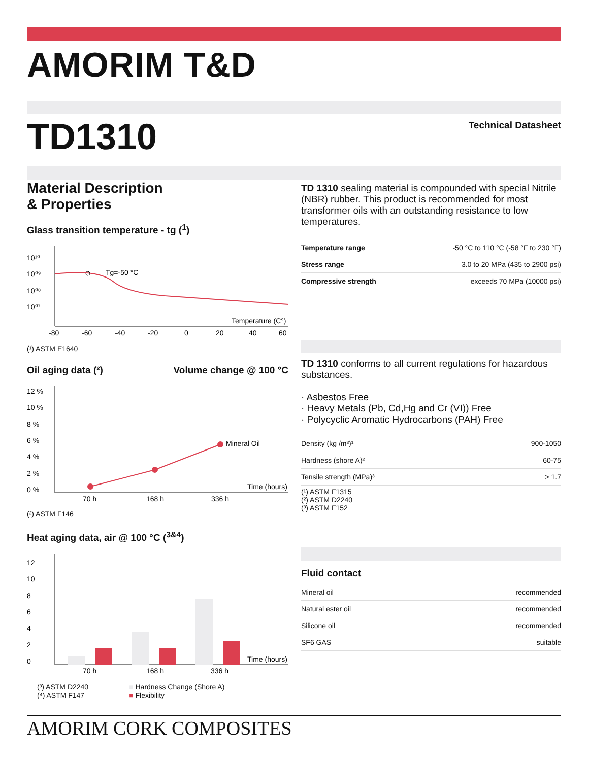AMORIM T&D
TD1310 Technical Datasheet
Material Description
& Properties
Glass transition temperature - tg (<sup>1</sup>)
10¹⁰
10⁰⁹
10⁰⁸
10⁰⁷
Tg=-50 °C
Temperature (C°)
-80
-60
-40
-20
0
20
40
60
(¹) ASTM E1640
Oil aging data (²) Volume change @ 100 °C
12 %
10 %
8 %
6 %
4 %
2 %
0 %
Mineral Oil
Time (hours)
70 h
168 h
336 h
(²) ASTM F146
Heat aging data, air @ 100 °C (<sup>3&4</sup>)
12
10
8
6
4
2
0
Time (hours)
70 h
168 h
336 h
(³) ASTM D2240
(⁴) ASTM F147
■ Hardness Change (Shore A)
■ Flexibility
TD 1310 sealing material is compounded with special Nitrile (NBR) rubber. This product is recommended for most transformer oils with an outstanding resistance to low temperatures.
| Temperature range | -50 °C to 110 °C (-58 °F to 230 °F) |
| Stress range | 3.0 to 20 MPa (435 to 2900 psi) |
| Compressive strength | exceeds 70 MPa (10000 psi) |
TD 1310 conforms to all current regulations for hazardous substances.
· Asbestos Free
· Heavy Metals (Pb, Cd,Hg and Cr (VI)) Free
· Polycyclic Aromatic Hydrocarbons (PAH) Free
| Density (kg /m³)¹ | 900-1050 |
| Hardness (shore A)² | 60-75 |
| Tensile strength (MPa)³ | > 1.7 |
(¹) ASTM F1315
(²) ASTM D2240
(³) ASTM F152
Fluid contact
| Mineral oil | recommended |
| Natural ester oil | recommended |
| Silicone oil | recommended |
| SF6 GAS | suitable |
AMORIM CORK COMPOSITES